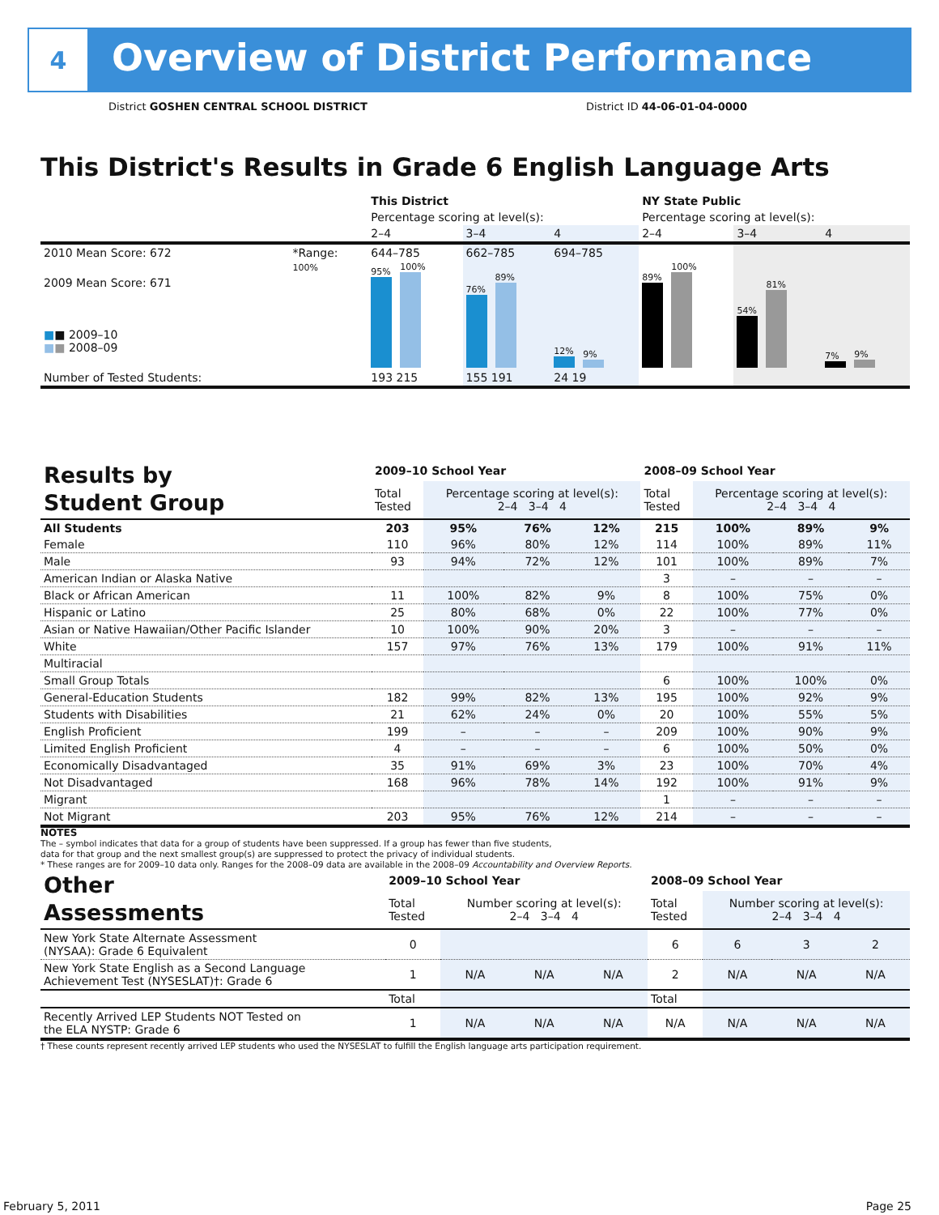4
Overview of District Performance
District GOSHEN CENTRAL SCHOOL DISTRICT
District ID 44-06-01-04-0000
This District's Results in Grade 6 English Language Arts
| | | This District | | | NY State Public | | |
| | | Percentage scoring at level(s): | | | Percentage scoring at level(s): | | |
| | | 2–4 | 3–4 | 4 | 2–4 | 3–4 | 4 |
| 2010 Mean Score: 672 | *Range: | 644–785 | 662–785 | 694–785 | | | |
| 2009 Mean Score: 671 ■ ■ 2009–10 ■ ■ 2008–09 | 100% | 95% 100% | 76% 89% | 12% 9% | 89% 100% | 54% 81% | 7% 9% |
| Number of Tested Students: | | 193 215 | 155 191 | 24 19 | | | |
| Results by Student Group | 2009–10 School Year | | | | 2008–09 School Year | | | |
| | Total Tested | Percentage scoring at level(s): 2–4 3–4 4 | | | Total Tested | Percentage scoring at level(s): 2–4 3–4 4 | | |
| All Students | 203 | 95% | 76% | 12% | 215 | 100% | 89% | 9% |
| Female | 110 | 96% | 80% | 12% | 114 | 100% | 89% | 11% |
| Male | 93 | 94% | 72% | 12% | 101 | 100% | 89% | 7% |
| American Indian or Alaska Native | | | | | 3 | – | – | – |
| Black or African American | 11 | 100% | 82% | 9% | 8 | 100% | 75% | 0% |
| Hispanic or Latino | 25 | 80% | 68% | 0% | 22 | 100% | 77% | 0% |
| Asian or Native Hawaiian/Other Pacific Islander | 10 | 100% | 90% | 20% | 3 | – | – | – |
| White | 157 | 97% | 76% | 13% | 179 | 100% | 91% | 11% |
| Multiracial | | | | | | | | |
| Small Group Totals | | | | | 6 | 100% | 100% | 0% |
| General-Education Students | 182 | 99% | 82% | 13% | 195 | 100% | 92% | 9% |
| Students with Disabilities | 21 | 62% | 24% | 0% | 20 | 100% | 55% | 5% |
| English Proficient | 199 | – | – | – | 209 | 100% | 90% | 9% |
| Limited English Proficient | 4 | – | – | – | 6 | 100% | 50% | 0% |
| Economically Disadvantaged | 35 | 91% | 69% | 3% | 23 | 100% | 70% | 4% |
| Not Disadvantaged | 168 | 96% | 78% | 14% | 192 | 100% | 91% | 9% |
| Migrant | | | | | 1 | – | – | – |
| Not Migrant | 203 | 95% | 76% | 12% | 214 | – | – | – |
NOTES
The – symbol indicates that data for a group of students have been suppressed. If a group has fewer than five students,
data for that group and the next smallest group(s) are suppressed to protect the privacy of individual students.
* These ranges are for 2009–10 data only. Ranges for the 2008–09 data are available in the 2008–09 Accountability and Overview Reports.
| Other Assessments | 2009–10 School Year | | | | 2008–09 School Year | | | |
| | Total Tested | Number scoring at level(s): 2–4 3–4 4 | | | Total Tested | Number scoring at level(s): 2–4 3–4 4 | | |
| New York State Alternate Assessment (NYSAA): Grade 6 Equivalent | 0 | | | | 6 | 6 | 3 | 2 |
| New York State English as a Second Language Achievement Test (NYSESLAT)†: Grade 6 | 1 | N/A | N/A | N/A | 2 | N/A | N/A | N/A |
| | Total | | | | Total | | | |
| Recently Arrived LEP Students NOT Tested on the ELA NYSTP: Grade 6 | 1 | N/A | N/A | N/A | N/A | N/A | N/A | N/A |
† These counts represent recently arrived LEP students who used the NYSESLAT to fulfill the English language arts participation requirement.
February 5, 2011 Page 25